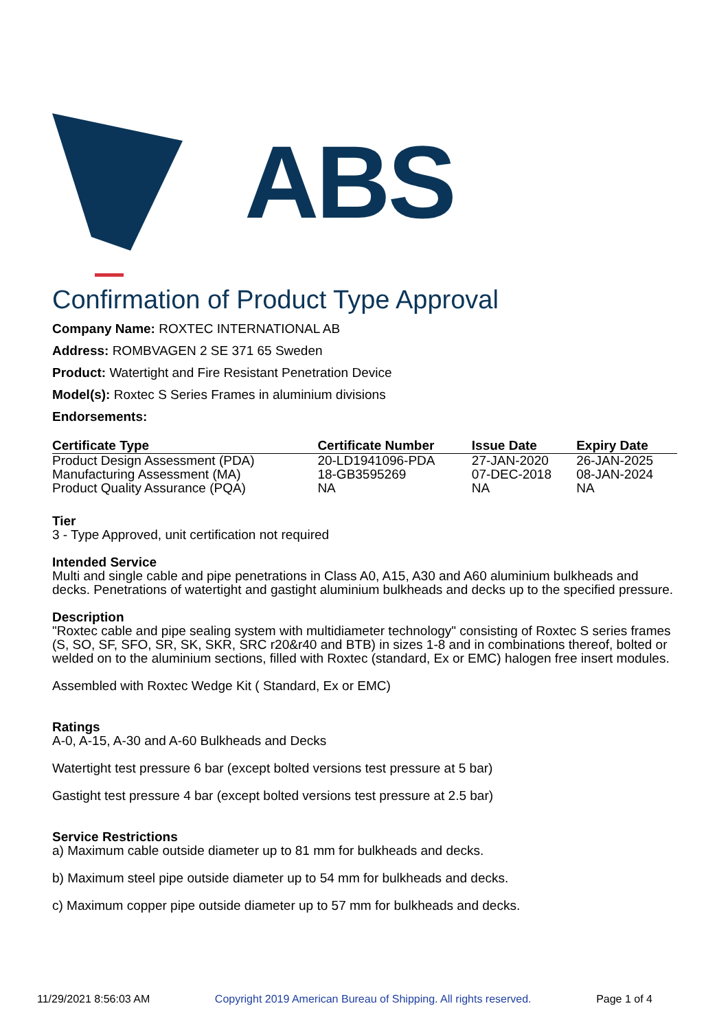ABS
Confirmation of Product Type Approval
Company Name: ROXTEC INTERNATIONAL AB
Address: ROMBVAGEN 2 SE 371 65 Sweden
Product: Watertight and Fire Resistant Penetration Device
Model(s): Roxtec S Series Frames in aluminium divisions
Endorsements:
| Certificate Type | Certificate Number | Issue Date | Expiry Date |
| --- | --- | --- | --- |
| Product Design Assessment (PDA) | 20-LD1941096-PDA | 27-JAN-2020 | 26-JAN-2025 |
| Manufacturing Assessment (MA) | 18-GB3595269 | 07-DEC-2018 | 08-JAN-2024 |
| Product Quality Assurance (PQA) | NA | NA | NA |
Tier
3 - Type Approved, unit certification not required
Intended Service
Multi and single cable and pipe penetrations in Class A0, A15, A30 and A60 aluminium bulkheads and decks. Penetrations of watertight and gastight aluminium bulkheads and decks up to the specified pressure.
Description
"Roxtec cable and pipe sealing system with multidiameter technology" consisting of Roxtec S series frames (S, SO, SF, SFO, SR, SK, SKR, SRC r20&r40 and BTB) in sizes 1-8 and in combinations thereof, bolted or welded on to the aluminium sections, filled with Roxtec (standard, Ex or EMC) halogen free insert modules.
Assembled with Roxtec Wedge Kit ( Standard, Ex or EMC)
Ratings
A-0, A-15, A-30 and A-60 Bulkheads and Decks
Watertight test pressure 6 bar (except bolted versions test pressure at 5 bar)
Gastight test pressure 4 bar (except bolted versions test pressure at 2.5 bar)
Service Restrictions
a) Maximum cable outside diameter up to 81 mm for bulkheads and decks.
b) Maximum steel pipe outside diameter up to 54 mm for bulkheads and decks.
c) Maximum copper pipe outside diameter up to 57 mm for bulkheads and decks.
11/29/2021 8:56:03 AM Copyright 2019 American Bureau of Shipping. All rights reserved. Page 1 of 4